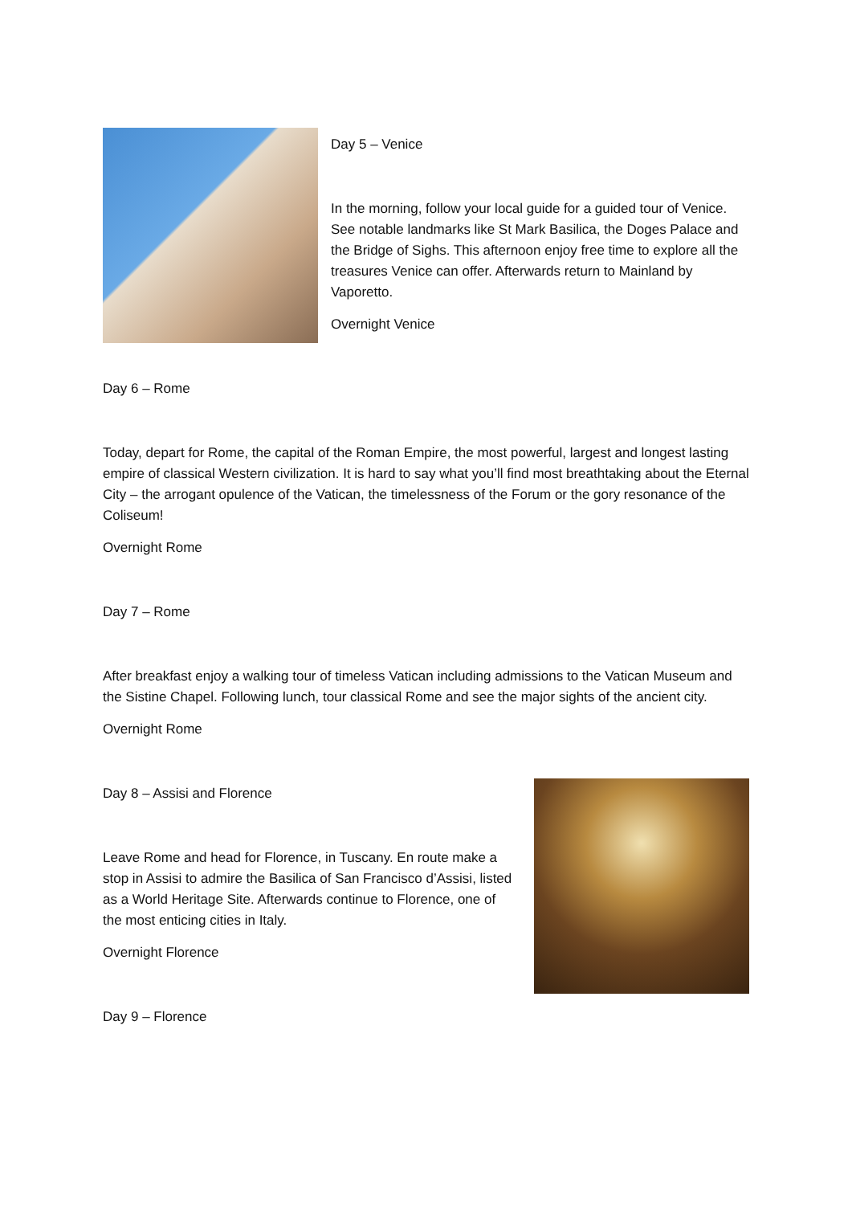Day 5 – Venice
In the morning, follow your local guide for a guided tour of Venice. See notable landmarks like St Mark Basilica, the Doges Palace and the Bridge of Sighs. This afternoon enjoy free time to explore all the treasures Venice can offer. Afterwards return to Mainland by Vaporetto.
Overnight Venice
Day 6 – Rome
Today, depart for Rome, the capital of the Roman Empire, the most powerful, largest and longest lasting empire of classical Western civilization. It is hard to say what you’ll find most breathtaking about the Eternal City – the arrogant opulence of the Vatican, the timelessness of the Forum or the gory resonance of the Coliseum!
Overnight Rome
Day 7 – Rome
After breakfast enjoy a walking tour of timeless Vatican including admissions to the Vatican Museum and the Sistine Chapel. Following lunch, tour classical Rome and see the major sights of the ancient city.
Overnight Rome
Day 8 – Assisi and Florence
Leave Rome and head for Florence, in Tuscany. En route make a stop in Assisi to admire the Basilica of San Francisco d’Assisi, listed as a World Heritage Site. Afterwards continue to Florence, one of the most enticing cities in Italy.
Overnight Florence
Day 9 – Florence